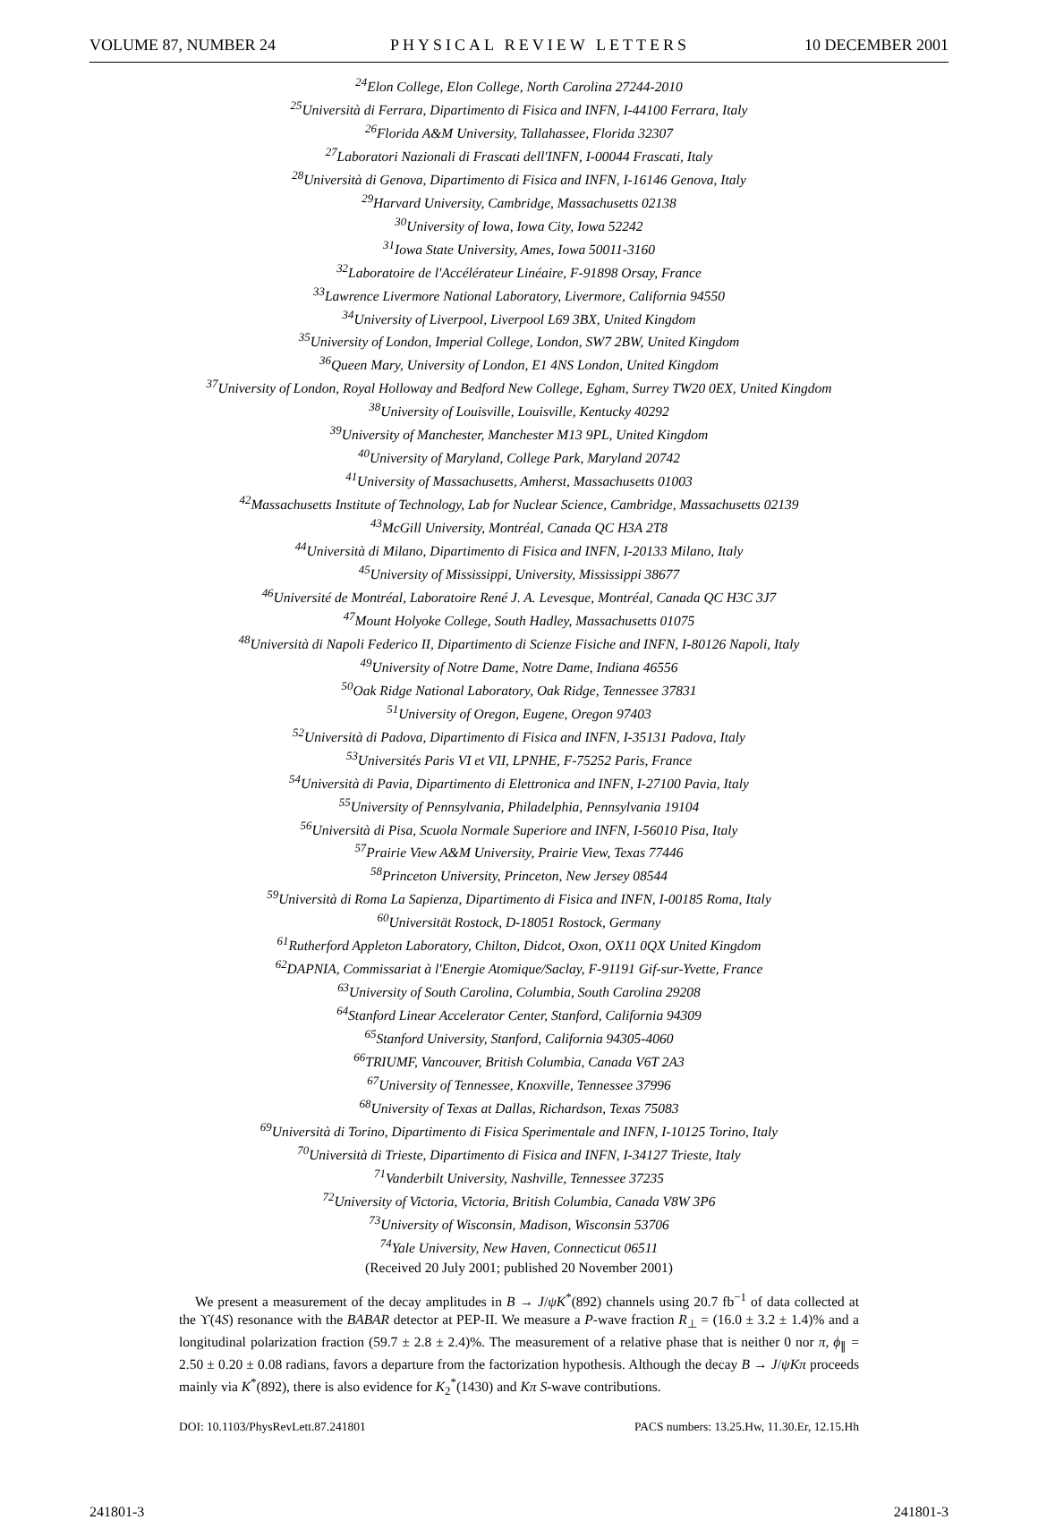VOLUME 87, NUMBER 24 PHYSICAL REVIEW LETTERS 10 DECEMBER 2001
<sup>24</sup> Elon College, Elon College, North Carolina 27244-2010
<sup>25</sup> Università di Ferrara, Dipartimento di Fisica and INFN, I-44100 Ferrara, Italy
<sup>26</sup> Florida A&M University, Tallahassee, Florida 32307
<sup>27</sup> Laboratori Nazionali di Frascati dell'INFN, I-00044 Frascati, Italy
<sup>28</sup> Università di Genova, Dipartimento di Fisica and INFN, I-16146 Genova, Italy
<sup>29</sup> Harvard University, Cambridge, Massachusetts 02138
<sup>30</sup> University of Iowa, Iowa City, Iowa 52242
<sup>31</sup> Iowa State University, Ames, Iowa 50011-3160
<sup>32</sup> Laboratoire de l'Accélérateur Linéaire, F-91898 Orsay, France
<sup>33</sup> Lawrence Livermore National Laboratory, Livermore, California 94550
<sup>34</sup> University of Liverpool, Liverpool L69 3BX, United Kingdom
<sup>35</sup> University of London, Imperial College, London, SW7 2BW, United Kingdom
<sup>36</sup> Queen Mary, University of London, E1 4NS London, United Kingdom
<sup>37</sup> University of London, Royal Holloway and Bedford New College, Egham, Surrey TW20 0EX, United Kingdom
<sup>38</sup> University of Louisville, Louisville, Kentucky 40292
<sup>39</sup> University of Manchester, Manchester M13 9PL, United Kingdom
<sup>40</sup> University of Maryland, College Park, Maryland 20742
<sup>41</sup> University of Massachusetts, Amherst, Massachusetts 01003
<sup>42</sup> Massachusetts Institute of Technology, Lab for Nuclear Science, Cambridge, Massachusetts 02139
<sup>43</sup> McGill University, Montréal, Canada QC H3A 2T8
<sup>44</sup> Università di Milano, Dipartimento di Fisica and INFN, I-20133 Milano, Italy
<sup>45</sup> University of Mississippi, University, Mississippi 38677
<sup>46</sup> Université de Montréal, Laboratoire René J. A. Levesque, Montréal, Canada QC H3C 3J7
<sup>47</sup> Mount Holyoke College, South Hadley, Massachusetts 01075
<sup>48</sup> Università di Napoli Federico II, Dipartimento di Scienze Fisiche and INFN, I-80126 Napoli, Italy
<sup>49</sup> University of Notre Dame, Notre Dame, Indiana 46556
<sup>50</sup> Oak Ridge National Laboratory, Oak Ridge, Tennessee 37831
<sup>51</sup> University of Oregon, Eugene, Oregon 97403
<sup>52</sup> Università di Padova, Dipartimento di Fisica and INFN, I-35131 Padova, Italy
<sup>53</sup> Universités Paris VI et VII, LPNHE, F-75252 Paris, France
<sup>54</sup> Università di Pavia, Dipartimento di Elettronica and INFN, I-27100 Pavia, Italy
<sup>55</sup> University of Pennsylvania, Philadelphia, Pennsylvania 19104
<sup>56</sup> Università di Pisa, Scuola Normale Superiore and INFN, I-56010 Pisa, Italy
<sup>57</sup> Prairie View A&M University, Prairie View, Texas 77446
<sup>58</sup> Princeton University, Princeton, New Jersey 08544
<sup>59</sup> Università di Roma La Sapienza, Dipartimento di Fisica and INFN, I-00185 Roma, Italy
<sup>60</sup> Universität Rostock, D-18051 Rostock, Germany
<sup>61</sup> Rutherford Appleton Laboratory, Chilton, Didcot, Oxon, OX11 0QX United Kingdom
<sup>62</sup> DAPNIA, Commissariat à l'Energie Atomique/Saclay, F-91191 Gif-sur-Yvette, France
<sup>63</sup> University of South Carolina, Columbia, South Carolina 29208
<sup>64</sup> Stanford Linear Accelerator Center, Stanford, California 94309
<sup>65</sup> Stanford University, Stanford, California 94305-4060
<sup>66</sup> TRIUMF, Vancouver, British Columbia, Canada V6T 2A3
<sup>67</sup> University of Tennessee, Knoxville, Tennessee 37996
<sup>68</sup> University of Texas at Dallas, Richardson, Texas 75083
<sup>69</sup> Università di Torino, Dipartimento di Fisica Sperimentale and INFN, I-10125 Torino, Italy
<sup>70</sup> Università di Trieste, Dipartimento di Fisica and INFN, I-34127 Trieste, Italy
<sup>71</sup> Vanderbilt University, Nashville, Tennessee 37235
<sup>72</sup> University of Victoria, Victoria, British Columbia, Canada V8W 3P6
<sup>73</sup> University of Wisconsin, Madison, Wisconsin 53706
<sup>74</sup> Yale University, New Haven, Connecticut 06511
(Received 20 July 2001; published 20 November 2001)
We present a measurement of the decay amplitudes in B → J/ψK<sup>*</sup>(892) channels using 20.7 fb<sup>−1</sup> of data collected at the ϒ(4S) resonance with the BABAR detector at PEP-II. We measure a P-wave fraction R<sub>⊥</sub> = (16.0 ± 3.2 ± 1.4)% and a longitudinal polarization fraction (59.7 ± 2.8 ± 2.4)%. The measurement of a relative phase that is neither 0 nor π, ϕ<sub>∥</sub> = 2.50 ± 0.20 ± 0.08 radians, favors a departure from the factorization hypothesis. Although the decay B → J/ψKπ proceeds mainly via K<sup>*</sup>(892), there is also evidence for K<sub>2</sub><sup>*</sup>(1430) and Kπ S-wave contributions.
DOI: 10.1103/PhysRevLett.87.241801 PACS numbers: 13.25.Hw, 11.30.Er, 12.15.Hh
241801-3 241801-3